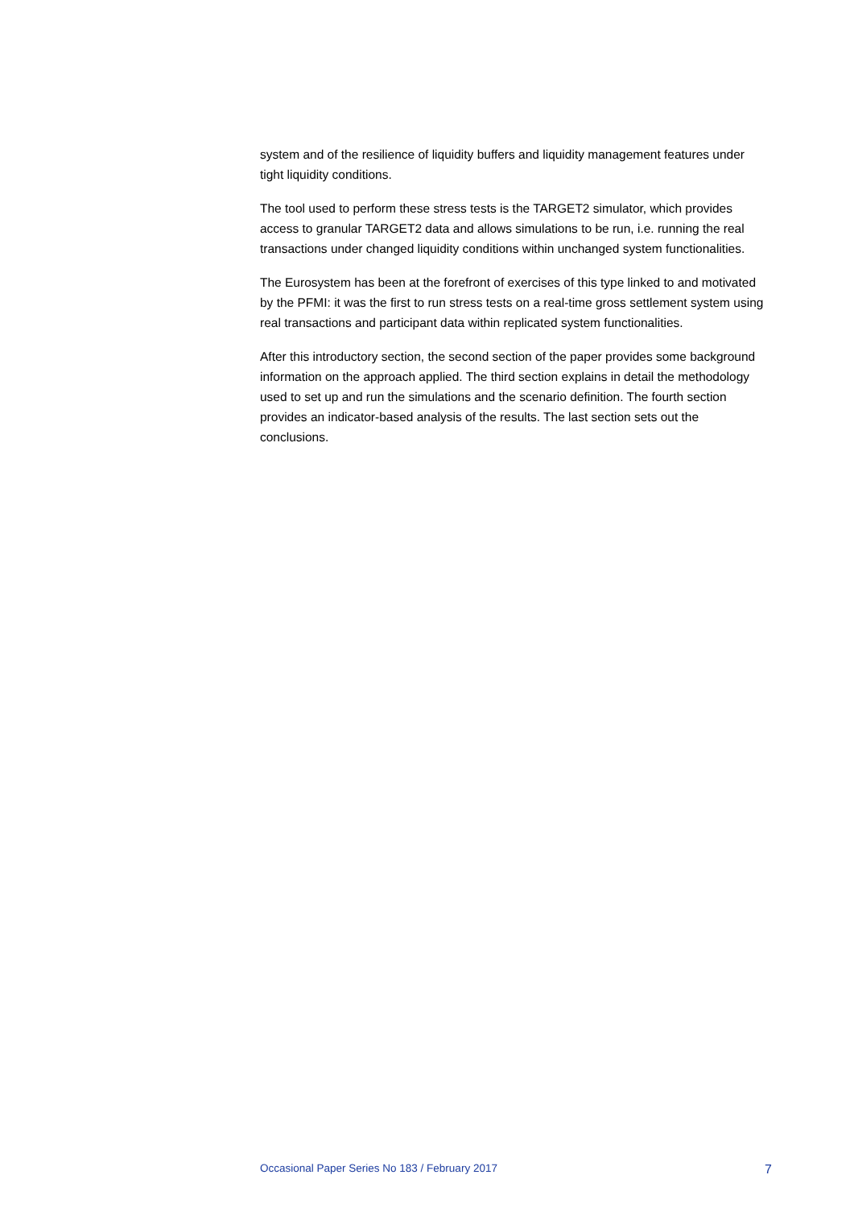system and of the resilience of liquidity buffers and liquidity management features under tight liquidity conditions.
The tool used to perform these stress tests is the TARGET2 simulator, which provides access to granular TARGET2 data and allows simulations to be run, i.e. running the real transactions under changed liquidity conditions within unchanged system functionalities.
The Eurosystem has been at the forefront of exercises of this type linked to and motivated by the PFMI: it was the first to run stress tests on a real-time gross settlement system using real transactions and participant data within replicated system functionalities.
After this introductory section, the second section of the paper provides some background information on the approach applied. The third section explains in detail the methodology used to set up and run the simulations and the scenario definition. The fourth section provides an indicator-based analysis of the results. The last section sets out the conclusions.
Occasional Paper Series No 183 / February 2017 7